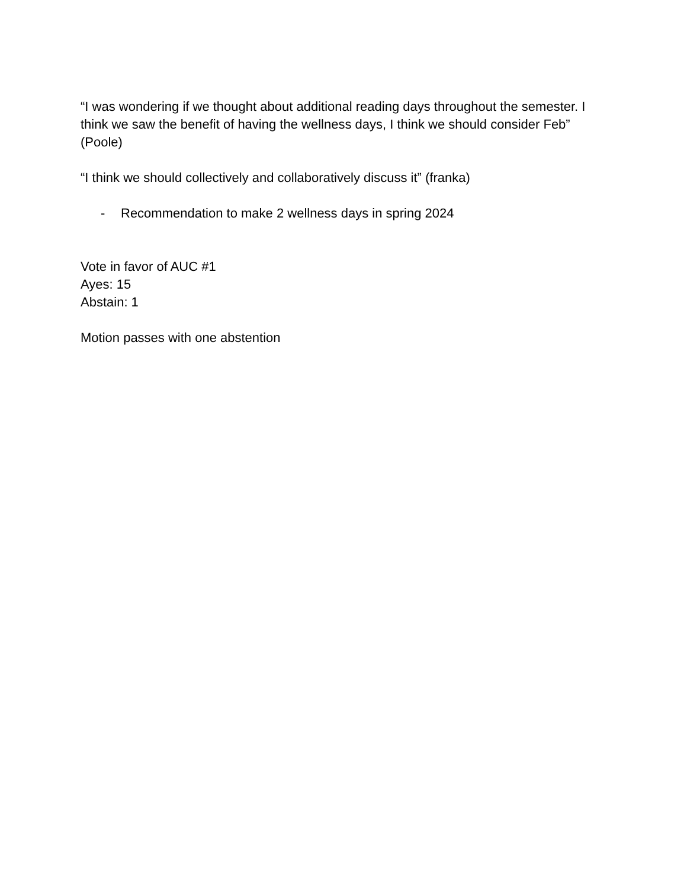“I was wondering if we thought about additional reading days throughout the semester. I think we saw the benefit of having the wellness days, I think we should consider Feb” (Poole)
“I think we should collectively and collaboratively discuss it” (franka)
- Recommendation to make 2 wellness days in spring 2024
Vote in favor of AUC #1
Ayes: 15
Abstain: 1
Motion passes with one abstention